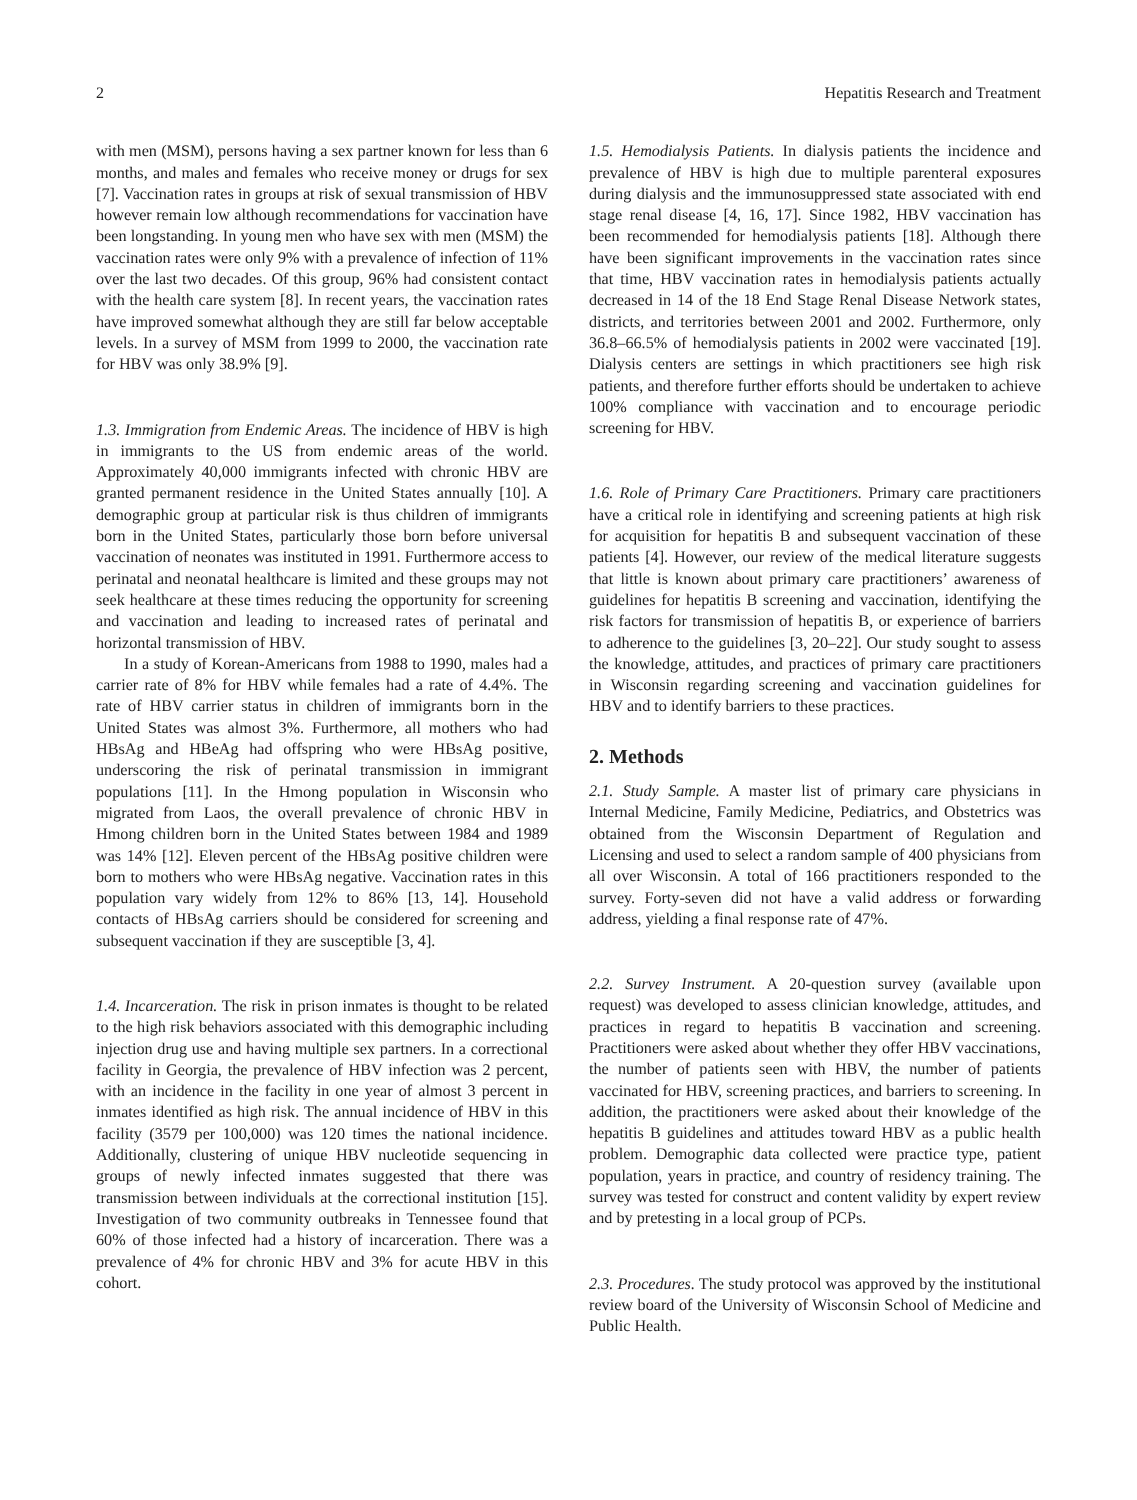2 Hepatitis Research and Treatment
with men (MSM), persons having a sex partner known for less than 6 months, and males and females who receive money or drugs for sex [7]. Vaccination rates in groups at risk of sexual transmission of HBV however remain low although recommendations for vaccination have been longstanding. In young men who have sex with men (MSM) the vaccination rates were only 9% with a prevalence of infection of 11% over the last two decades. Of this group, 96% had consistent contact with the health care system [8]. In recent years, the vaccination rates have improved somewhat although they are still far below acceptable levels. In a survey of MSM from 1999 to 2000, the vaccination rate for HBV was only 38.9% [9].
1.3. Immigration from Endemic Areas. The incidence of HBV is high in immigrants to the US from endemic areas of the world. Approximately 40,000 immigrants infected with chronic HBV are granted permanent residence in the United States annually [10]. A demographic group at particular risk is thus children of immigrants born in the United States, particularly those born before universal vaccination of neonates was instituted in 1991. Furthermore access to perinatal and neonatal healthcare is limited and these groups may not seek healthcare at these times reducing the opportunity for screening and vaccination and leading to increased rates of perinatal and horizontal transmission of HBV.
In a study of Korean-Americans from 1988 to 1990, males had a carrier rate of 8% for HBV while females had a rate of 4.4%. The rate of HBV carrier status in children of immigrants born in the United States was almost 3%. Furthermore, all mothers who had HBsAg and HBeAg had offspring who were HBsAg positive, underscoring the risk of perinatal transmission in immigrant populations [11]. In the Hmong population in Wisconsin who migrated from Laos, the overall prevalence of chronic HBV in Hmong children born in the United States between 1984 and 1989 was 14% [12]. Eleven percent of the HBsAg positive children were born to mothers who were HBsAg negative. Vaccination rates in this population vary widely from 12% to 86% [13, 14]. Household contacts of HBsAg carriers should be considered for screening and subsequent vaccination if they are susceptible [3, 4].
1.4. Incarceration. The risk in prison inmates is thought to be related to the high risk behaviors associated with this demographic including injection drug use and having multiple sex partners. In a correctional facility in Georgia, the prevalence of HBV infection was 2 percent, with an incidence in the facility in one year of almost 3 percent in inmates identified as high risk. The annual incidence of HBV in this facility (3579 per 100,000) was 120 times the national incidence. Additionally, clustering of unique HBV nucleotide sequencing in groups of newly infected inmates suggested that there was transmission between individuals at the correctional institution [15]. Investigation of two community outbreaks in Tennessee found that 60% of those infected had a history of incarceration. There was a prevalence of 4% for chronic HBV and 3% for acute HBV in this cohort.
1.5. Hemodialysis Patients. In dialysis patients the incidence and prevalence of HBV is high due to multiple parenteral exposures during dialysis and the immunosuppressed state associated with end stage renal disease [4, 16, 17]. Since 1982, HBV vaccination has been recommended for hemodialysis patients [18]. Although there have been significant improvements in the vaccination rates since that time, HBV vaccination rates in hemodialysis patients actually decreased in 14 of the 18 End Stage Renal Disease Network states, districts, and territories between 2001 and 2002. Furthermore, only 36.8–66.5% of hemodialysis patients in 2002 were vaccinated [19]. Dialysis centers are settings in which practitioners see high risk patients, and therefore further efforts should be undertaken to achieve 100% compliance with vaccination and to encourage periodic screening for HBV.
1.6. Role of Primary Care Practitioners. Primary care practitioners have a critical role in identifying and screening patients at high risk for acquisition for hepatitis B and subsequent vaccination of these patients [4]. However, our review of the medical literature suggests that little is known about primary care practitioners’ awareness of guidelines for hepatitis B screening and vaccination, identifying the risk factors for transmission of hepatitis B, or experience of barriers to adherence to the guidelines [3, 20–22]. Our study sought to assess the knowledge, attitudes, and practices of primary care practitioners in Wisconsin regarding screening and vaccination guidelines for HBV and to identify barriers to these practices.
2. Methods
2.1. Study Sample. A master list of primary care physicians in Internal Medicine, Family Medicine, Pediatrics, and Obstetrics was obtained from the Wisconsin Department of Regulation and Licensing and used to select a random sample of 400 physicians from all over Wisconsin. A total of 166 practitioners responded to the survey. Forty-seven did not have a valid address or forwarding address, yielding a final response rate of 47%.
2.2. Survey Instrument. A 20-question survey (available upon request) was developed to assess clinician knowledge, attitudes, and practices in regard to hepatitis B vaccination and screening. Practitioners were asked about whether they offer HBV vaccinations, the number of patients seen with HBV, the number of patients vaccinated for HBV, screening practices, and barriers to screening. In addition, the practitioners were asked about their knowledge of the hepatitis B guidelines and attitudes toward HBV as a public health problem. Demographic data collected were practice type, patient population, years in practice, and country of residency training. The survey was tested for construct and content validity by expert review and by pretesting in a local group of PCPs.
2.3. Procedures. The study protocol was approved by the institutional review board of the University of Wisconsin School of Medicine and Public Health.